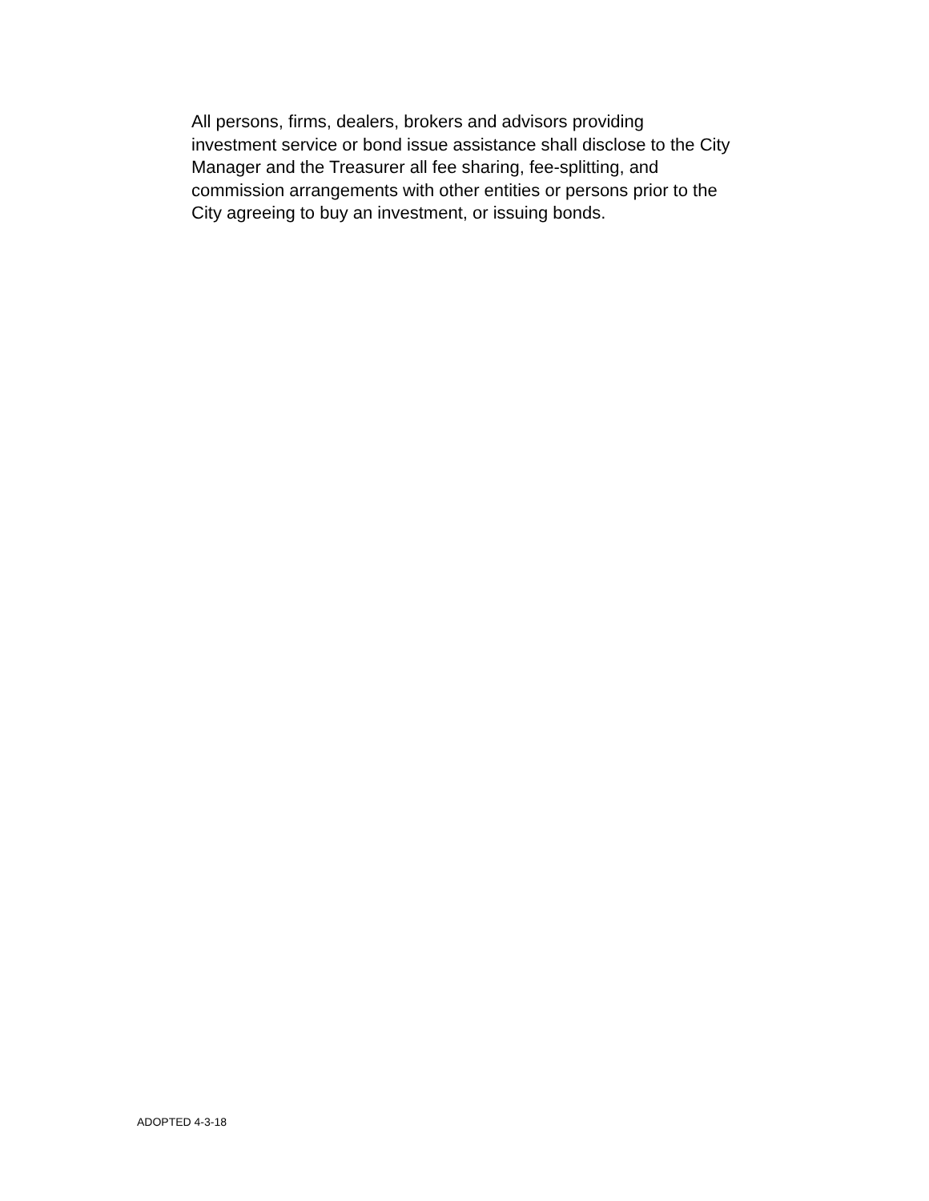All persons, firms, dealers, brokers and advisors providing
investment service or bond issue assistance shall disclose to the City
Manager and the Treasurer all fee sharing, fee-splitting, and
commission arrangements with other entities or persons prior to the
City agreeing to buy an investment, or issuing bonds.
ADOPTED 4-3-18